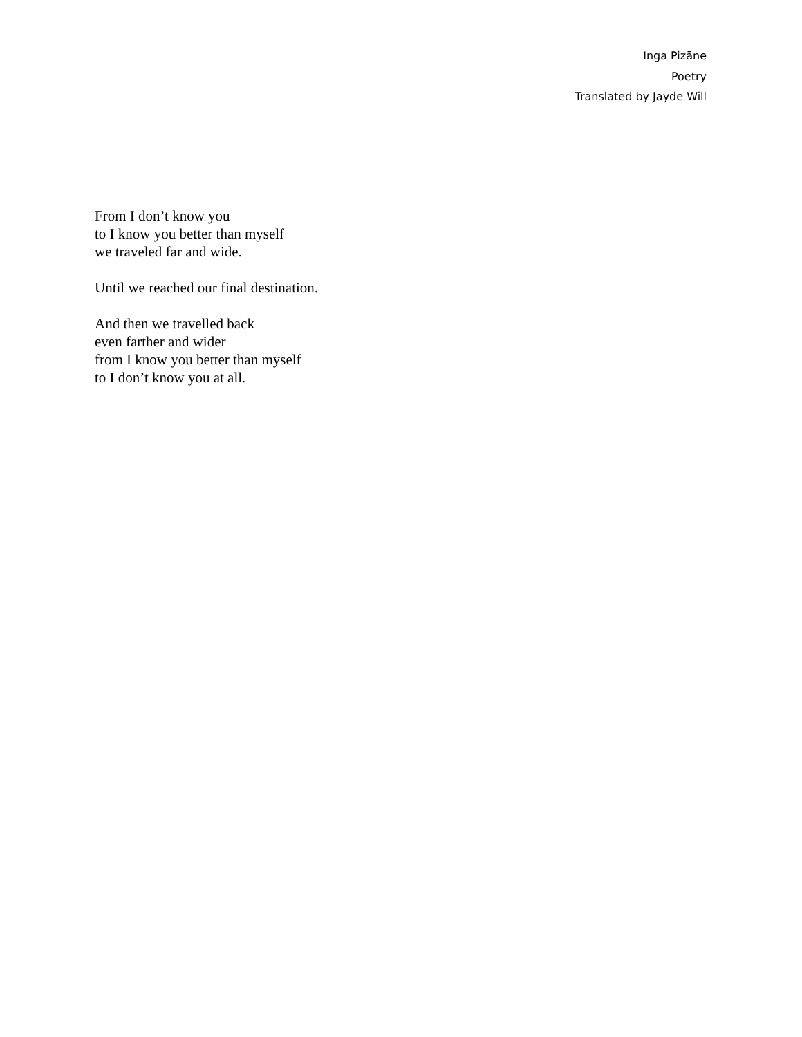Inga Pizāne
Poetry
Translated by Jayde Will
From I don’t know you
to I know you better than myself
we traveled far and wide.
Until we reached our final destination.
And then we travelled back
even farther and wider
from I know you better than myself
to I don’t know you at all.